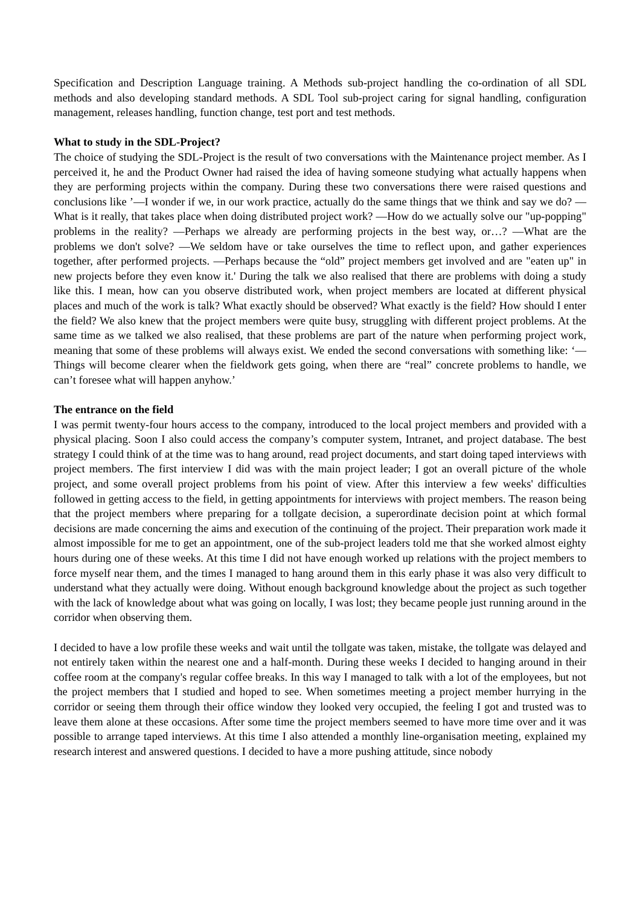Specification and Description Language training. A Methods sub-project handling the co-ordination of all SDL methods and also developing standard methods. A SDL Tool sub-project caring for signal handling, configuration management, releases handling, function change, test port and test methods.
What to study in the SDL-Project?
The choice of studying the SDL-Project is the result of two conversations with the Maintenance project member. As I perceived it, he and the Product Owner had raised the idea of having someone studying what actually happens when they are performing projects within the company. During these two conversations there were raised questions and conclusions like ’—I wonder if we, in our work practice, actually do the same things that we think and say we do? —What is it really, that takes place when doing distributed project work? —How do we actually solve our "up-popping" problems in the reality? —Perhaps we already are performing projects in the best way, or…? —What are the problems we don't solve? —We seldom have or take ourselves the time to reflect upon, and gather experiences together, after performed projects. —Perhaps because the “old” project members get involved and are "eaten up" in new projects before they even know it.' During the talk we also realised that there are problems with doing a study like this. I mean, how can you observe distributed work, when project members are located at different physical places and much of the work is talk? What exactly should be observed? What exactly is the field? How should I enter the field? We also knew that the project members were quite busy, struggling with different project problems. At the same time as we talked we also realised, that these problems are part of the nature when performing project work, meaning that some of these problems will always exist. We ended the second conversations with something like: ‘—Things will become clearer when the fieldwork gets going, when there are “real” concrete problems to handle, we can’t foresee what will happen anyhow.’
The entrance on the field
I was permit twenty-four hours access to the company, introduced to the local project members and provided with a physical placing. Soon I also could access the company’s computer system, Intranet, and project database. The best strategy I could think of at the time was to hang around, read project documents, and start doing taped interviews with project members. The first interview I did was with the main project leader; I got an overall picture of the whole project, and some overall project problems from his point of view. After this interview a few weeks' difficulties followed in getting access to the field, in getting appointments for interviews with project members. The reason being that the project members where preparing for a tollgate decision, a superordinate decision point at which formal decisions are made concerning the aims and execution of the continuing of the project. Their preparation work made it almost impossible for me to get an appointment, one of the sub-project leaders told me that she worked almost eighty hours during one of these weeks. At this time I did not have enough worked up relations with the project members to force myself near them, and the times I managed to hang around them in this early phase it was also very difficult to understand what they actually were doing. Without enough background knowledge about the project as such together with the lack of knowledge about what was going on locally, I was lost; they became people just running around in the corridor when observing them.
I decided to have a low profile these weeks and wait until the tollgate was taken, mistake, the tollgate was delayed and not entirely taken within the nearest one and a half-month. During these weeks I decided to hanging around in their coffee room at the company's regular coffee breaks. In this way I managed to talk with a lot of the employees, but not the project members that I studied and hoped to see. When sometimes meeting a project member hurrying in the corridor or seeing them through their office window they looked very occupied, the feeling I got and trusted was to leave them alone at these occasions. After some time the project members seemed to have more time over and it was possible to arrange taped interviews. At this time I also attended a monthly line-organisation meeting, explained my research interest and answered questions. I decided to have a more pushing attitude, since nobody